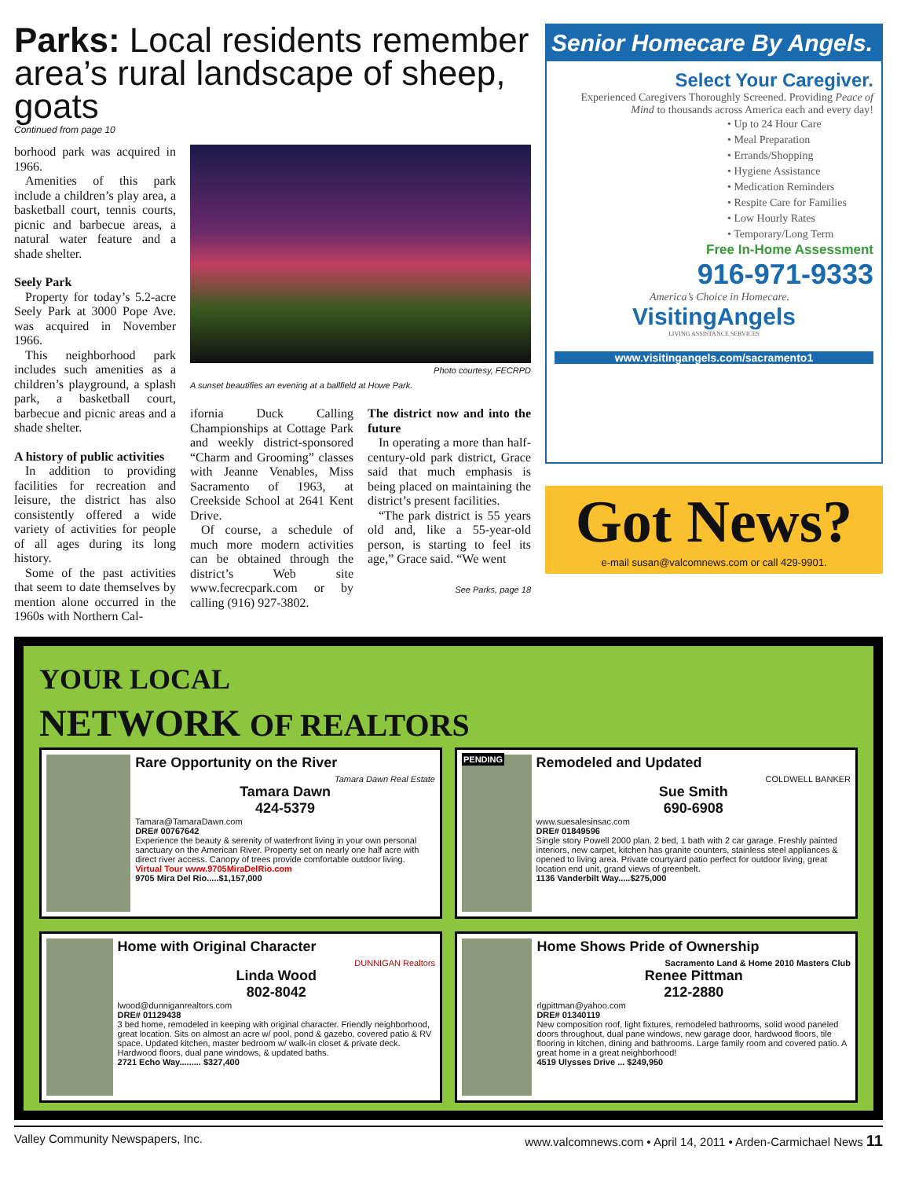Parks: Local residents remember area’s rural landscape of sheep, goats
Continued from page 10
borhood park was acquired in 1966.
Amenities of this park include a children’s play area, a basketball court, tennis courts, picnic and barbecue areas, a natural water feature and a shade shelter.
Seely Park
Property for today’s 5.2-acre Seely Park at 3000 Pope Ave. was acquired in November 1966.
This neighborhood park includes such amenities as a children’s playground, a splash park, a basketball court, barbecue and picnic areas and a shade shelter.
A history of public activities
In addition to providing facilities for recreation and leisure, the district has also consistently offered a wide variety of activities for people of all ages during its long history.
Some of the past activities that seem to date themselves by mention alone occurred in the 1960s with Northern Cal-
Photo courtesy, FECRPD
A sunset beautifies an evening at a ballfield at Howe Park.
ifornia Duck Calling Championships at Cottage Park and weekly district-sponsored “Charm and Grooming” classes with Jeanne Venables, Miss Sacramento of 1963, at Creekside School at 2641 Kent Drive.
Of course, a schedule of much more modern activities can be obtained through the district’s Web site www.fecrecpark.com or by calling (916) 927-3802.
The district now and into the future
In operating a more than half-century-old park district, Grace said that much emphasis is being placed on maintaining the district’s present facilities.
“The park district is 55 years old and, like a 55-year-old person, is starting to feel its age,” Grace said. “We went
See Parks, page 18
Senior Homecare By Angels.
Select Your Caregiver.
Experienced Caregivers Thoroughly Screened. Providing Peace of Mind to thousands across America each and every day!
• Up to 24 Hour Care
• Meal Preparation
• Errands/Shopping
• Hygiene Assistance
• Medication Reminders
• Respite Care for Families
• Low Hourly Rates
• Temporary/Long Term
Free In-Home Assessment
916-971-9333
America’s Choice in Homecare.
VisitingAngels
LIVING ASSISTANCE SERVICES
www.visitingangels.com/sacramento1
Got News?
e-mail susan@valcomnews.com or call 429-9901.
YOUR LOCAL
NETWORK OF REALTORS
Rare Opportunity on the River
Tamara Dawn Real Estate
Tamara Dawn
424-5379
Tamara@TamaraDawn.com
DRE# 00767642
Experience the beauty & serenity of waterfront living in your own personal sanctuary on the American River. Property set on nearly one half acre with direct river access. Canopy of trees provide comfortable outdoor living.
Virtual Tour www.9705MiraDelRio.com
9705 Mira Del Rio.....$1,157,000
PENDING
Remodeled and Updated
COLDWELL BANKER
Sue Smith
690-6908
www.suesalesinsac.com
DRE# 01849596
Single story Powell 2000 plan. 2 bed, 1 bath with 2 car garage. Freshly painted interiors, new carpet, kitchen has granite counters, stainless steel appliances & opened to living area. Private courtyard patio perfect for outdoor living, great location end unit, grand views of greenbelt.
1136 Vanderbilt Way.....$275,000
Home with Original Character
DUNNIGAN Realtors
Linda Wood
802-8042
lwood@dunniganrealtors.com
DRE# 01129438
3 bed home, remodeled in keeping with original character. Friendly neighborhood, great location. Sits on almost an acre w/ pool, pond & gazebo, covered patio & RV space. Updated kitchen, master bedroom w/ walk-in closet & private deck. Hardwood floors, dual pane windows, & updated baths.
2721 Echo Way......... $327,400
Home Shows Pride of Ownership
Sacramento Land & Home 2010 Masters Club
Renee Pittman
212-2880
rlgpittman@yahoo.com
DRE# 01340119
New composition roof, light fixtures, remodeled bathrooms, solid wood paneled doors throughout, dual pane windows, new garage door, hardwood floors, tile flooring in kitchen, dining and bathrooms. Large family room and covered patio. A great home in a great neighborhood!
4519 Ulysses Drive ... $249,950
Valley Community Newspapers, Inc. www.valcomnews.com • April 14, 2011 • Arden-Carmichael News 11